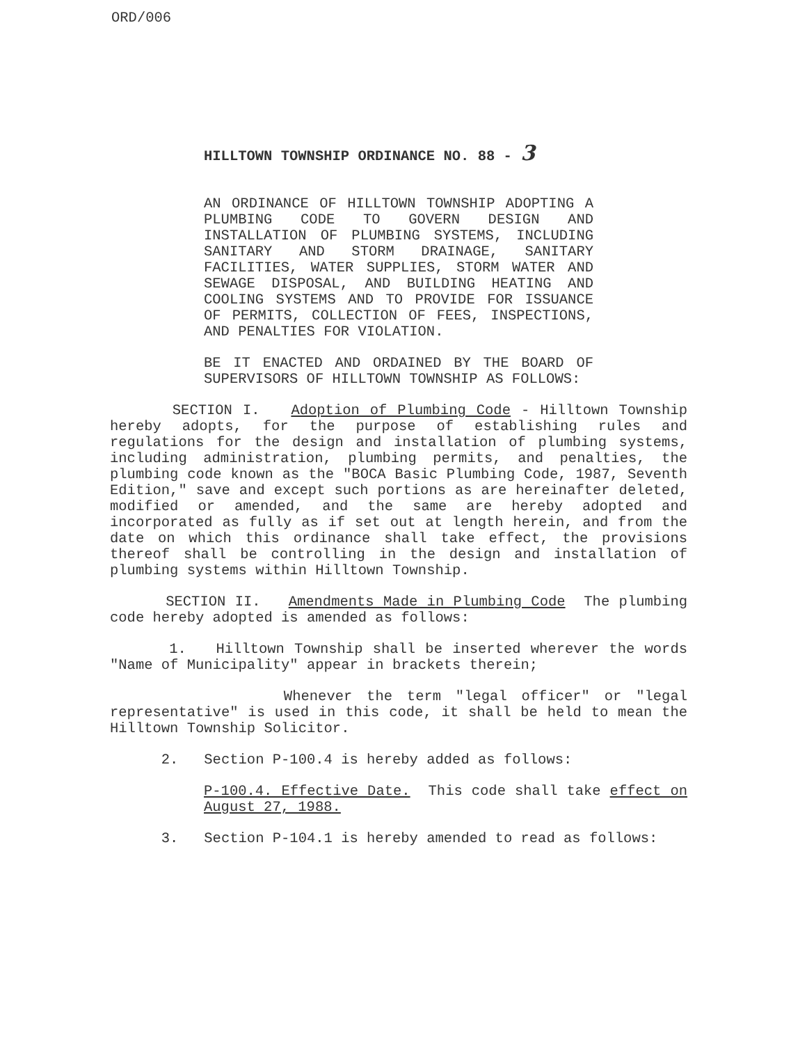ORD/006
HILLTOWN TOWNSHIP ORDINANCE NO. 88 - 3
AN ORDINANCE OF HILLTOWN TOWNSHIP ADOPTING A PLUMBING CODE TO GOVERN DESIGN AND INSTALLATION OF PLUMBING SYSTEMS, INCLUDING SANITARY AND STORM DRAINAGE, SANITARY FACILITIES, WATER SUPPLIES, STORM WATER AND SEWAGE DISPOSAL, AND BUILDING HEATING AND COOLING SYSTEMS AND TO PROVIDE FOR ISSUANCE OF PERMITS, COLLECTION OF FEES, INSPECTIONS, AND PENALTIES FOR VIOLATION.
BE IT ENACTED AND ORDAINED BY THE BOARD OF SUPERVISORS OF HILLTOWN TOWNSHIP AS FOLLOWS:
SECTION I. Adoption of Plumbing Code - Hilltown Township hereby adopts, for the purpose of establishing rules and regulations for the design and installation of plumbing systems, including administration, plumbing permits, and penalties, the plumbing code known as the "BOCA Basic Plumbing Code, 1987, Seventh Edition," save and except such portions as are hereinafter deleted, modified or amended, and the same are hereby adopted and incorporated as fully as if set out at length herein, and from the date on which this ordinance shall take effect, the provisions thereof shall be controlling in the design and installation of plumbing systems within Hilltown Township.
SECTION II. Amendments Made in Plumbing Code The plumbing code hereby adopted is amended as follows:
1. Hilltown Township shall be inserted wherever the words "Name of Municipality" appear in brackets therein;
Whenever the term "legal officer" or "legal representative" is used in this code, it shall be held to mean the Hilltown Township Solicitor.
2. Section P-100.4 is hereby added as follows:
P-100.4. Effective Date. This code shall take effect on August 27, 1988.
3. Section P-104.1 is hereby amended to read as follows: